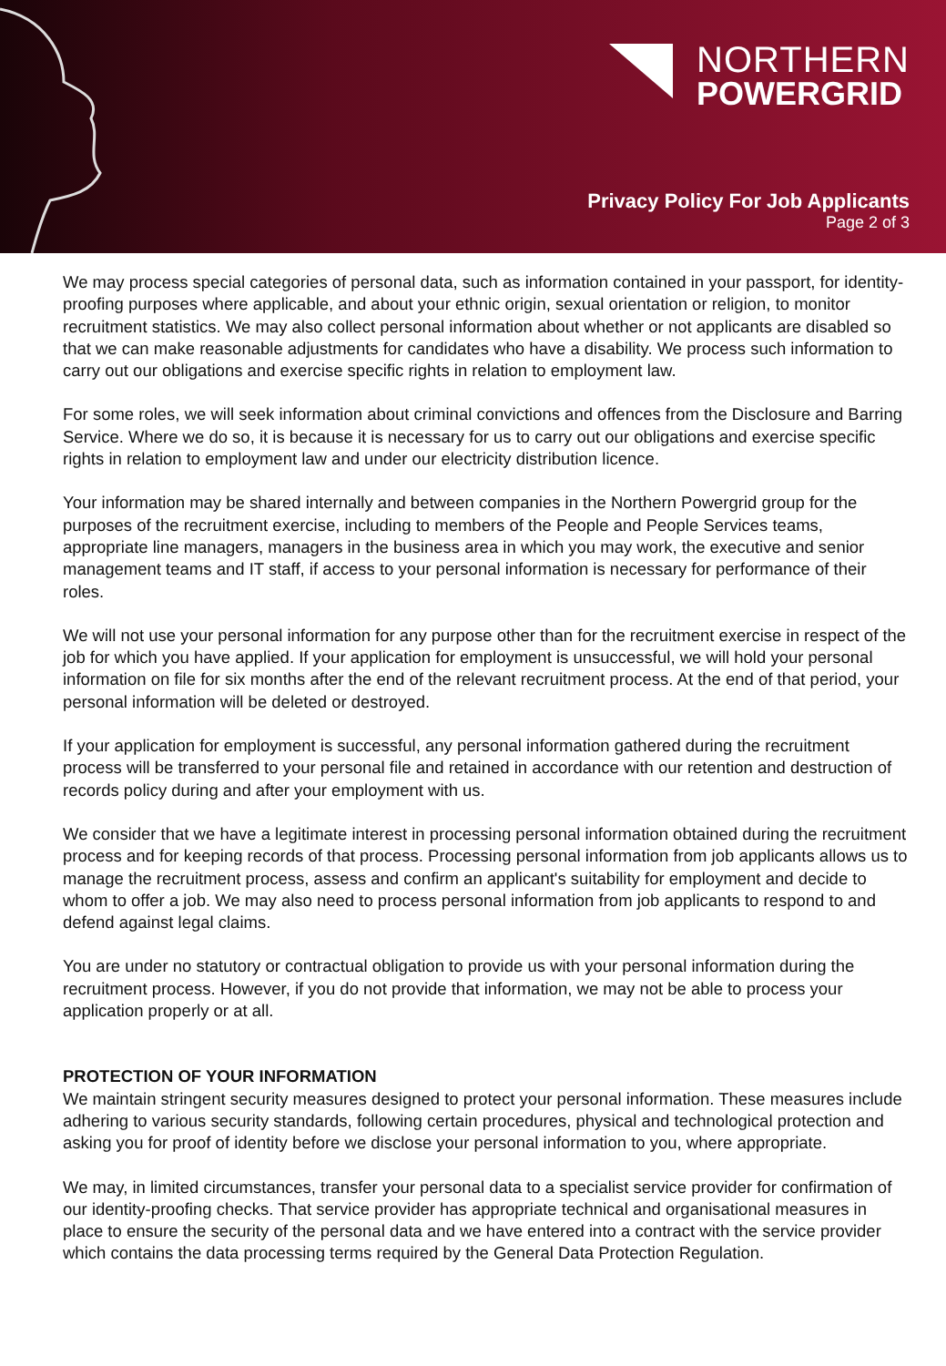NORTHERN
POWERGRID
Privacy Policy For Job Applicants
Page 2 of 3
We may process special categories of personal data, such as information contained in your passport, for identity-proofing purposes where applicable, and about your ethnic origin, sexual orientation or religion, to monitor recruitment statistics. We may also collect personal information about whether or not applicants are disabled so that we can make reasonable adjustments for candidates who have a disability. We process such information to carry out our obligations and exercise specific rights in relation to employment law.
For some roles, we will seek information about criminal convictions and offences from the Disclosure and Barring Service. Where we do so, it is because it is necessary for us to carry out our obligations and exercise specific rights in relation to employment law and under our electricity distribution licence.
Your information may be shared internally and between companies in the Northern Powergrid group for the purposes of the recruitment exercise, including to members of the People and People Services teams, appropriate line managers, managers in the business area in which you may work, the executive and senior management teams and IT staff, if access to your personal information is necessary for performance of their roles.
We will not use your personal information for any purpose other than for the recruitment exercise in respect of the job for which you have applied. If your application for employment is unsuccessful, we will hold your personal information on file for six months after the end of the relevant recruitment process. At the end of that period, your personal information will be deleted or destroyed.
If your application for employment is successful, any personal information gathered during the recruitment process will be transferred to your personal file and retained in accordance with our retention and destruction of records policy during and after your employment with us.
We consider that we have a legitimate interest in processing personal information obtained during the recruitment process and for keeping records of that process. Processing personal information from job applicants allows us to manage the recruitment process, assess and confirm an applicant's suitability for employment and decide to whom to offer a job. We may also need to process personal information from job applicants to respond to and defend against legal claims.
You are under no statutory or contractual obligation to provide us with your personal information during the recruitment process. However, if you do not provide that information, we may not be able to process your application properly or at all.
PROTECTION OF YOUR INFORMATION
We maintain stringent security measures designed to protect your personal information. These measures include adhering to various security standards, following certain procedures, physical and technological protection and asking you for proof of identity before we disclose your personal information to you, where appropriate.
We may, in limited circumstances, transfer your personal data to a specialist service provider for confirmation of our identity-proofing checks. That service provider has appropriate technical and organisational measures in place to ensure the security of the personal data and we have entered into a contract with the service provider which contains the data processing terms required by the General Data Protection Regulation.